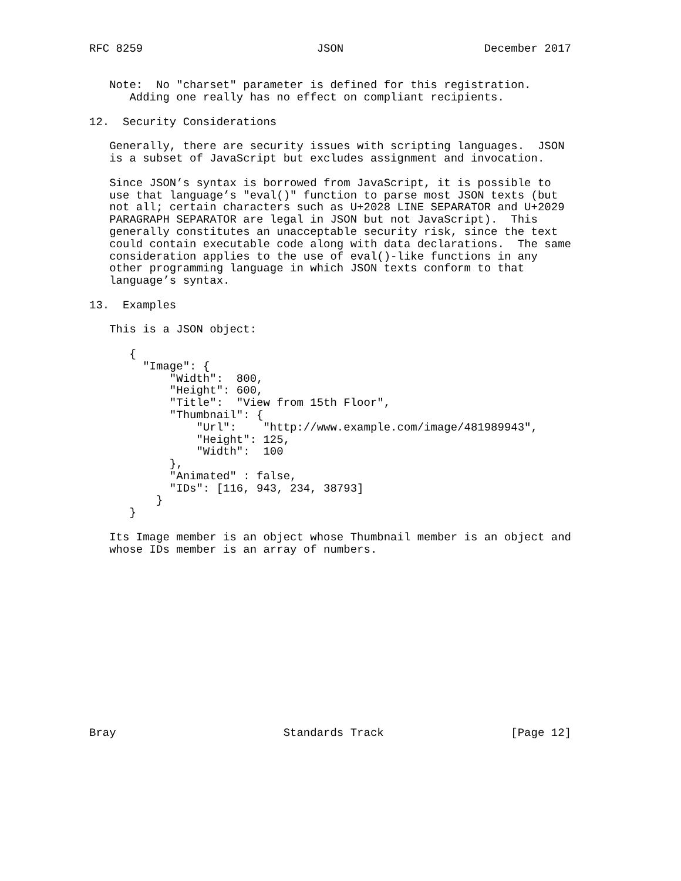RFC 8259                          JSON                     December 2017


   Note:  No "charset" parameter is defined for this registration.
      Adding one really has no effect on compliant recipients.

12.  Security Considerations

   Generally, there are security issues with scripting languages.  JSON
   is a subset of JavaScript but excludes assignment and invocation.

   Since JSON’s syntax is borrowed from JavaScript, it is possible to
   use that language’s "eval()" function to parse most JSON texts (but
   not all; certain characters such as U+2028 LINE SEPARATOR and U+2029
   PARAGRAPH SEPARATOR are legal in JSON but not JavaScript).  This
   generally constitutes an unacceptable security risk, since the text
   could contain executable code along with data declarations.  The same
   consideration applies to the use of eval()-like functions in any
   other programming language in which JSON texts conform to that
   language’s syntax.

13.  Examples

   This is a JSON object:

      {
        "Image": {
            "Width":  800,
            "Height": 600,
            "Title":  "View from 15th Floor",
            "Thumbnail": {
                "Url":    "http://www.example.com/image/481989943",
                "Height": 125,
                "Width":  100
            },
            "Animated" : false,
            "IDs": [116, 943, 234, 38793]
          }
      }

   Its Image member is an object whose Thumbnail member is an object and
   whose IDs member is an array of numbers.














Bray                         Standards Track                   [Page 12]